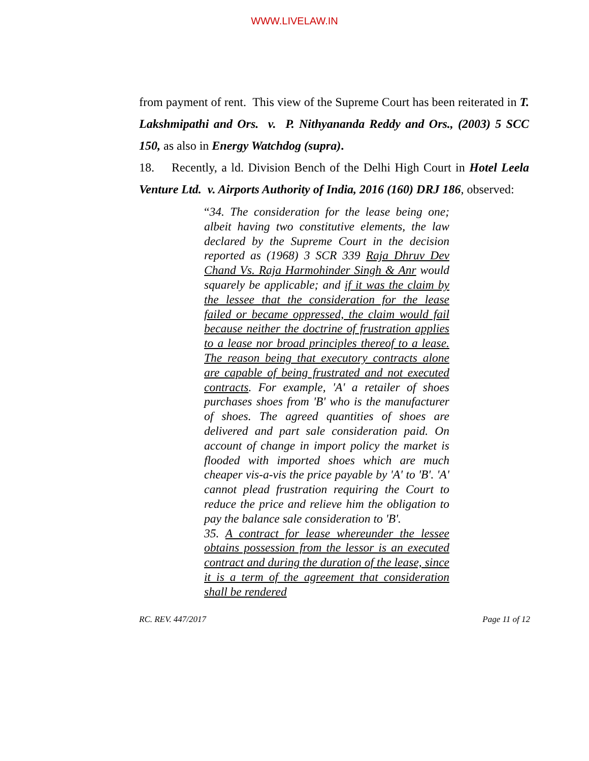WWW.LIVELAW.IN
from payment of rent. This view of the Supreme Court has been reiterated in T. Lakshmipathi and Ors. v. P. Nithyananda Reddy and Ors., (2003) 5 SCC 150, as also in Energy Watchdog (supra).
18. Recently, a ld. Division Bench of the Delhi High Court in Hotel Leela Venture Ltd. v. Airports Authority of India, 2016 (160) DRJ 186, observed:
“34. The consideration for the lease being one; albeit having two constitutive elements, the law declared by the Supreme Court in the decision reported as (1968) 3 SCR 339 Raja Dhruv Dev Chand Vs. Raja Harmohinder Singh & Anr would squarely be applicable; and if it was the claim by the lessee that the consideration for the lease failed or became oppressed, the claim would fail because neither the doctrine of frustration applies to a lease nor broad principles thereof to a lease. The reason being that executory contracts alone are capable of being frustrated and not executed contracts. For example, 'A' a retailer of shoes purchases shoes from 'B' who is the manufacturer of shoes. The agreed quantities of shoes are delivered and part sale consideration paid. On account of change in import policy the market is flooded with imported shoes which are much cheaper vis-a-vis the price payable by 'A' to 'B'. 'A' cannot plead frustration requiring the Court to reduce the price and relieve him the obligation to pay the balance sale consideration to 'B'.
35. A contract for lease whereunder the lessee obtains possession from the lessor is an executed contract and during the duration of the lease, since it is a term of the agreement that consideration shall be rendered
RC. REV. 447/2017 Page 11 of 12